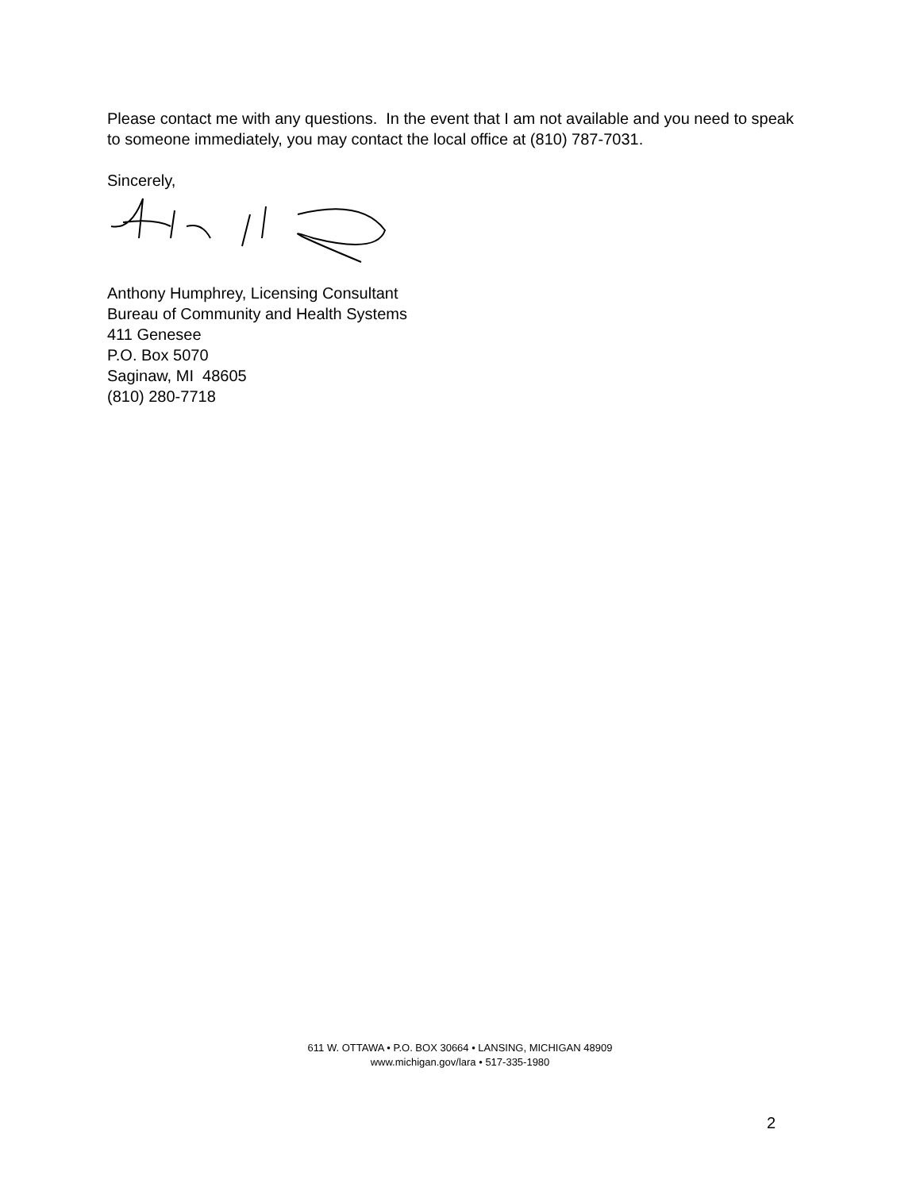Please contact me with any questions. In the event that I am not available and you need to speak to someone immediately, you may contact the local office at (810) 787-7031.
Sincerely,
Anthony Humphrey, Licensing Consultant
Bureau of Community and Health Systems
411 Genesee
P.O. Box 5070
Saginaw, MI 48605
(810) 280-7718
611 W. OTTAWA • P.O. BOX 30664 • LANSING, MICHIGAN 48909
www.michigan.gov/lara • 517-335-1980
2